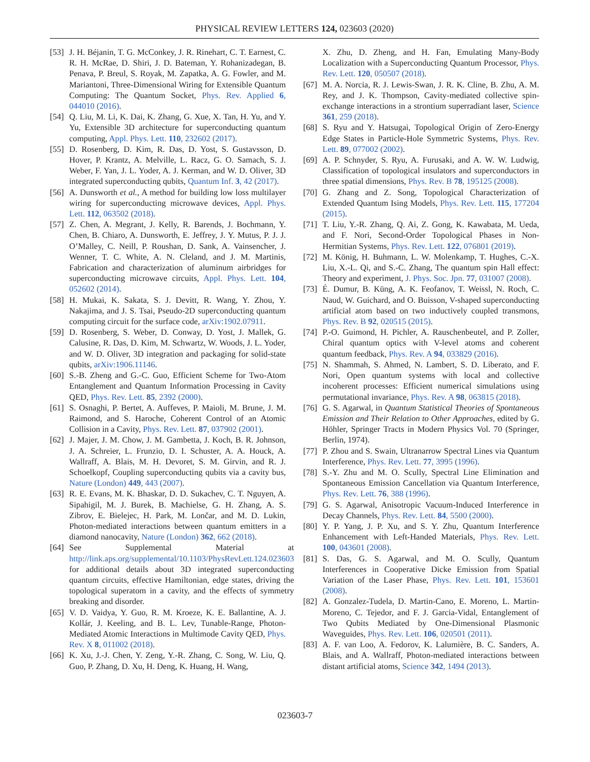PHYSICAL REVIEW LETTERS 124, 023603 (2020)
[53] J. H. Béjanin, T. G. McConkey, J. R. Rinehart, C. T. Earnest, C. R. H. McRae, D. Shiri, J. D. Bateman, Y. Rohanizadegan, B. Penava, P. Breul, S. Royak, M. Zapatka, A. G. Fowler, and M. Mariantoni, Three-Dimensional Wiring for Extensible Quantum Computing: The Quantum Socket, Phys. Rev. Applied 6, 044010 (2016).
[54] Q. Liu, M. Li, K. Dai, K. Zhang, G. Xue, X. Tan, H. Yu, and Y. Yu, Extensible 3D architecture for superconducting quantum computing, Appl. Phys. Lett. 110, 232602 (2017).
[55] D. Rosenberg, D. Kim, R. Das, D. Yost, S. Gustavsson, D. Hover, P. Krantz, A. Melville, L. Racz, G. O. Samach, S. J. Weber, F. Yan, J. L. Yoder, A. J. Kerman, and W. D. Oliver, 3D integrated superconducting qubits, Quantum Inf. 3, 42 (2017).
[56] A. Dunsworth et al., A method for building low loss multilayer wiring for superconducting microwave devices, Appl. Phys. Lett. 112, 063502 (2018).
[57] Z. Chen, A. Megrant, J. Kelly, R. Barends, J. Bochmann, Y. Chen, B. Chiaro, A. Dunsworth, E. Jeffrey, J. Y. Mutus, P. J. J. O’Malley, C. Neill, P. Roushan, D. Sank, A. Vainsencher, J. Wenner, T. C. White, A. N. Cleland, and J. M. Martinis, Fabrication and characterization of aluminum airbridges for superconducting microwave circuits, Appl. Phys. Lett. 104, 052602 (2014).
[58] H. Mukai, K. Sakata, S. J. Devitt, R. Wang, Y. Zhou, Y. Nakajima, and J. S. Tsai, Pseudo-2D superconducting quantum computing circuit for the surface code, arXiv:1902.07911.
[59] D. Rosenberg, S. Weber, D. Conway, D. Yost, J. Mallek, G. Calusine, R. Das, D. Kim, M. Schwartz, W. Woods, J. L. Yoder, and W. D. Oliver, 3D integration and packaging for solid-state qubits, arXiv:1906.11146.
[60] S.-B. Zheng and G.-C. Guo, Efficient Scheme for Two-Atom Entanglement and Quantum Information Processing in Cavity QED, Phys. Rev. Lett. 85, 2392 (2000).
[61] S. Osnaghi, P. Bertet, A. Auffeves, P. Maioli, M. Brune, J. M. Raimond, and S. Haroche, Coherent Control of an Atomic Collision in a Cavity, Phys. Rev. Lett. 87, 037902 (2001).
[62] J. Majer, J. M. Chow, J. M. Gambetta, J. Koch, B. R. Johnson, J. A. Schreier, L. Frunzio, D. I. Schuster, A. A. Houck, A. Wallraff, A. Blais, M. H. Devoret, S. M. Girvin, and R. J. Schoelkopf, Coupling superconducting qubits via a cavity bus, Nature (London) 449, 443 (2007).
[63] R. E. Evans, M. K. Bhaskar, D. D. Sukachev, C. T. Nguyen, A. Sipahigil, M. J. Burek, B. Machielse, G. H. Zhang, A. S. Zibrov, E. Bielejec, H. Park, M. Lončar, and M. D. Lukin, Photon-mediated interactions between quantum emitters in a diamond nanocavity, Nature (London) 362, 662 (2018).
[64] See Supplemental Material at http://link.aps.org/supplemental/10.1103/PhysRevLett.124.023603 for additional details about 3D integrated superconducting quantum circuits, effective Hamiltonian, edge states, driving the topological superatom in a cavity, and the effects of symmetry breaking and disorder.
[65] V. D. Vaidya, Y. Guo, R. M. Kroeze, K. E. Ballantine, A. J. Kollár, J. Keeling, and B. L. Lev, Tunable-Range, Photon-Mediated Atomic Interactions in Multimode Cavity QED, Phys. Rev. X 8, 011002 (2018).
[66] K. Xu, J.-J. Chen, Y. Zeng, Y.-R. Zhang, C. Song, W. Liu, Q. Guo, P. Zhang, D. Xu, H. Deng, K. Huang, H. Wang,
X. Zhu, D. Zheng, and H. Fan, Emulating Many-Body Localization with a Superconducting Quantum Processor, Phys. Rev. Lett. 120, 050507 (2018).
[67] M. A. Norcia, R. J. Lewis-Swan, J. R. K. Cline, B. Zhu, A. M. Rey, and J. K. Thompson, Cavity-mediated collective spin-exchange interactions in a strontium superradiant laser, Science 361, 259 (2018).
[68] S. Ryu and Y. Hatsugai, Topological Origin of Zero-Energy Edge States in Particle-Hole Symmetric Systems, Phys. Rev. Lett. 89, 077002 (2002).
[69] A. P. Schnyder, S. Ryu, A. Furusaki, and A. W. W. Ludwig, Classification of topological insulators and superconductors in three spatial dimensions, Phys. Rev. B 78, 195125 (2008).
[70] G. Zhang and Z. Song, Topological Characterization of Extended Quantum Ising Models, Phys. Rev. Lett. 115, 177204 (2015).
[71] T. Liu, Y.-R. Zhang, Q. Ai, Z. Gong, K. Kawabata, M. Ueda, and F. Nori, Second-Order Topological Phases in Non-Hermitian Systems, Phys. Rev. Lett. 122, 076801 (2019).
[72] M. König, H. Buhmann, L. W. Molenkamp, T. Hughes, C.-X. Liu, X.-L. Qi, and S.-C. Zhang, The quantum spin Hall effect: Theory and experiment, J. Phys. Soc. Jpn. 77, 031007 (2008).
[73] É. Dumur, B. Küng, A. K. Feofanov, T. Weissl, N. Roch, C. Naud, W. Guichard, and O. Buisson, V-shaped superconducting artificial atom based on two inductively coupled transmons, Phys. Rev. B 92, 020515 (2015).
[74] P.-O. Guimond, H. Pichler, A. Rauschenbeutel, and P. Zoller, Chiral quantum optics with V-level atoms and coherent quantum feedback, Phys. Rev. A 94, 033829 (2016).
[75] N. Shammah, S. Ahmed, N. Lambert, S. D. Liberato, and F. Nori, Open quantum systems with local and collective incoherent processes: Efficient numerical simulations using permutational invariance, Phys. Rev. A 98, 063815 (2018).
[76] G. S. Agarwal, in Quantum Statistical Theories of Spontaneous Emission and Their Relation to Other Approaches, edited by G. Höhler, Springer Tracts in Modern Physics Vol. 70 (Springer, Berlin, 1974).
[77] P. Zhou and S. Swain, Ultranarrow Spectral Lines via Quantum Interference, Phys. Rev. Lett. 77, 3995 (1996).
[78] S.-Y. Zhu and M. O. Scully, Spectral Line Elimination and Spontaneous Emission Cancellation via Quantum Interference, Phys. Rev. Lett. 76, 388 (1996).
[79] G. S. Agarwal, Anisotropic Vacuum-Induced Interference in Decay Channels, Phys. Rev. Lett. 84, 5500 (2000).
[80] Y. P. Yang, J. P. Xu, and S. Y. Zhu, Quantum Interference Enhancement with Left-Handed Materials, Phys. Rev. Lett. 100, 043601 (2008).
[81] S. Das, G. S. Agarwal, and M. O. Scully, Quantum Interferences in Cooperative Dicke Emission from Spatial Variation of the Laser Phase, Phys. Rev. Lett. 101, 153601 (2008).
[82] A. Gonzalez-Tudela, D. Martin-Cano, E. Moreno, L. Martin-Moreno, C. Tejedor, and F. J. Garcia-Vidal, Entanglement of Two Qubits Mediated by One-Dimensional Plasmonic Waveguides, Phys. Rev. Lett. 106, 020501 (2011).
[83] A. F. van Loo, A. Fedorov, K. Lalumière, B. C. Sanders, A. Blais, and A. Wallraff, Photon-mediated interactions between distant artificial atoms, Science 342, 1494 (2013).
023603-7